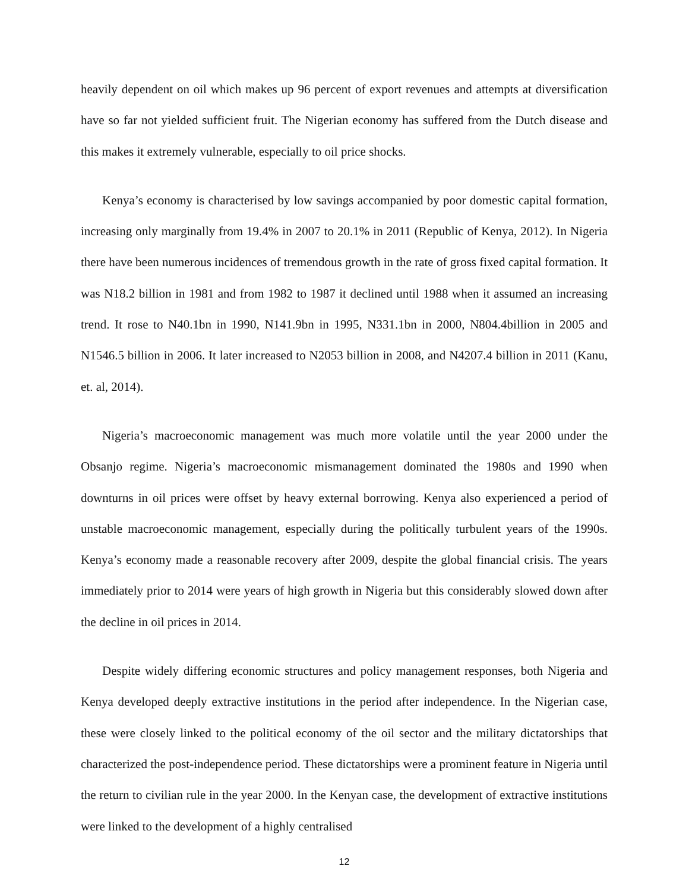heavily dependent on oil which makes up 96 percent of export revenues and attempts at diversification have so far not yielded sufficient fruit. The Nigerian economy has suffered from the Dutch disease and this makes it extremely vulnerable, especially to oil price shocks.
Kenya’s economy is characterised by low savings accompanied by poor domestic capital formation, increasing only marginally from 19.4% in 2007 to 20.1% in 2011 (Republic of Kenya, 2012). In Nigeria there have been numerous incidences of tremendous growth in the rate of gross fixed capital formation. It was N18.2 billion in 1981 and from 1982 to 1987 it declined until 1988 when it assumed an increasing trend. It rose to N40.1bn in 1990, N141.9bn in 1995, N331.1bn in 2000, N804.4billion in 2005 and N1546.5 billion in 2006. It later increased to N2053 billion in 2008, and N4207.4 billion in 2011 (Kanu, et. al, 2014).
Nigeria’s macroeconomic management was much more volatile until the year 2000 under the Obsanjo regime. Nigeria’s macroeconomic mismanagement dominated the 1980s and 1990 when downturns in oil prices were offset by heavy external borrowing. Kenya also experienced a period of unstable macroeconomic management, especially during the politically turbulent years of the 1990s. Kenya’s economy made a reasonable recovery after 2009, despite the global financial crisis. The years immediately prior to 2014 were years of high growth in Nigeria but this considerably slowed down after the decline in oil prices in 2014.
Despite widely differing economic structures and policy management responses, both Nigeria and Kenya developed deeply extractive institutions in the period after independence. In the Nigerian case, these were closely linked to the political economy of the oil sector and the military dictatorships that characterized the post-independence period. These dictatorships were a prominent feature in Nigeria until the return to civilian rule in the year 2000. In the Kenyan case, the development of extractive institutions were linked to the development of a highly centralised
12